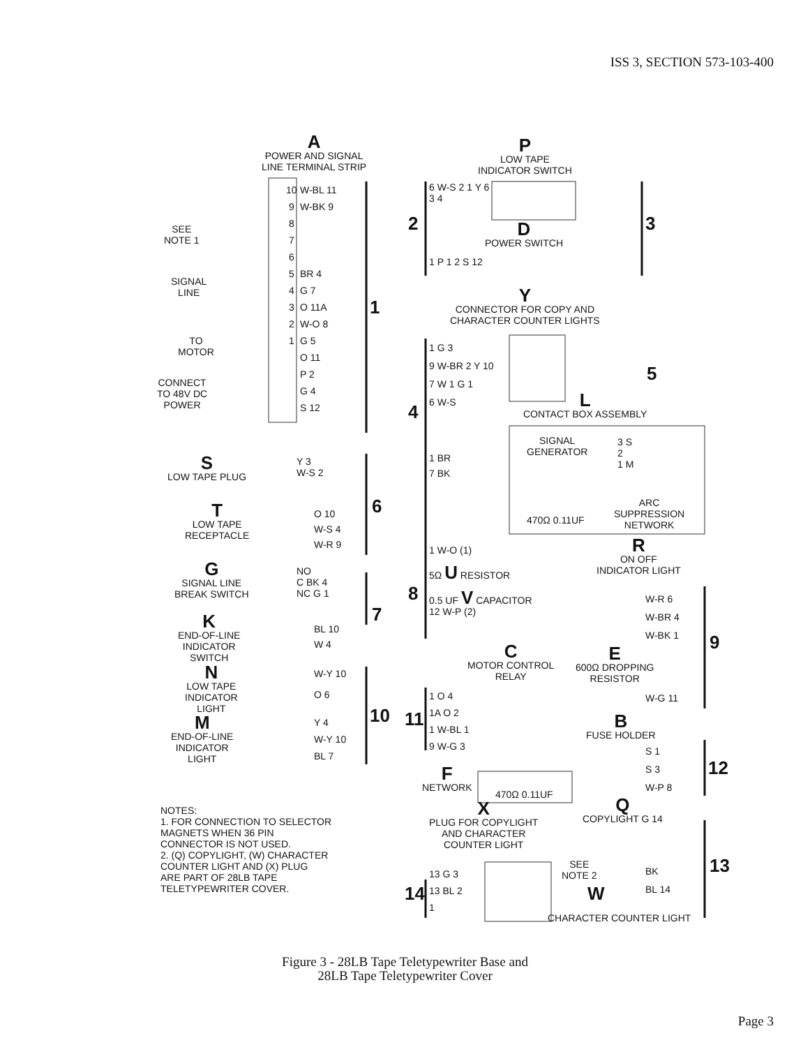ISS 3, SECTION 573-103-400
A
POWER AND SIGNAL
LINE TERMINAL STRIP
SEE
NOTE 1
SIGNAL
LINE
TO
MOTOR
CONNECT
TO 48V DC
POWER
W-BL 11
W-BK 9
BR 4
G 7
O 11A
W-O 8
G 5
O 11
P 2
G 4
S 12
10
9
8
7
6
5
4
3
2
1
1
S
LOW TAPE PLUG
Y 3
W-S 2
T
LOW TAPE
RECEPTACLE
O 10
W-S 4
W-R 9
6
G
SIGNAL LINE
BREAK SWITCH
NO
C BK 4
NC G 1
K
END-OF-LINE
INDICATOR
SWITCH
BL 10
W 4
7
N
LOW TAPE
INDICATOR
LIGHT
W-Y 10
O 6
M
END-OF-LINE
INDICATOR
LIGHT
Y 4
W-Y 10
BL 7
10
NOTES:
1. FOR CONNECTION TO SELECTOR
MAGNETS WHEN 36 PIN
CONNECTOR IS NOT USED.
2. (Q) COPYLIGHT, (W) CHARACTER
COUNTER LIGHT AND (X) PLUG
ARE PART OF 28LB TAPE
TELETYPEWRITER COVER.
P
LOW TAPE
INDICATOR SWITCH
6 W-S 2 1 Y 6
3 4
2 3
D
POWER SWITCH
1 P 1 2 S 12
Y
CONNECTOR FOR COPY AND
CHARACTER COUNTER LIGHTS
1 G 3
9 W-BR 2 Y 10
7 W 1 G 1
6 W-S
5
4
L
CONTACT BOX ASSEMBLY
SIGNAL
GENERATOR
3 S
2
1 M
1 BR
7 BK
470Ω 0.11UF
ARC
SUPPRESSION
NETWORK
1 W-O (1)
5Ω U RESISTOR
0.5 UF V CAPACITOR
12 W-P (2)
8
R
ON OFF
INDICATOR LIGHT
W-R 6
W-BR 4
W-BK 1
9
E
600Ω DROPPING
RESISTOR
W-G 11
C
MOTOR CONTROL
RELAY
1 O 4
1A O 2
1 W-BL 1
9 W-G 3
11
F
NETWORK
470Ω 0.11UF
B
FUSE HOLDER
S 1
S 3
W-P 8
12
X
PLUG FOR COPYLIGHT
AND CHARACTER
COUNTER LIGHT
Q
COPYLIGHT G 14
SEE
NOTE 2
BK
BL 14
13
W
13 G 3
13 BL 2
1
14
CHARACTER COUNTER LIGHT
Figure 3 - 28LB Tape Teletypewriter Base and
28LB Tape Teletypewriter Cover
Page 3